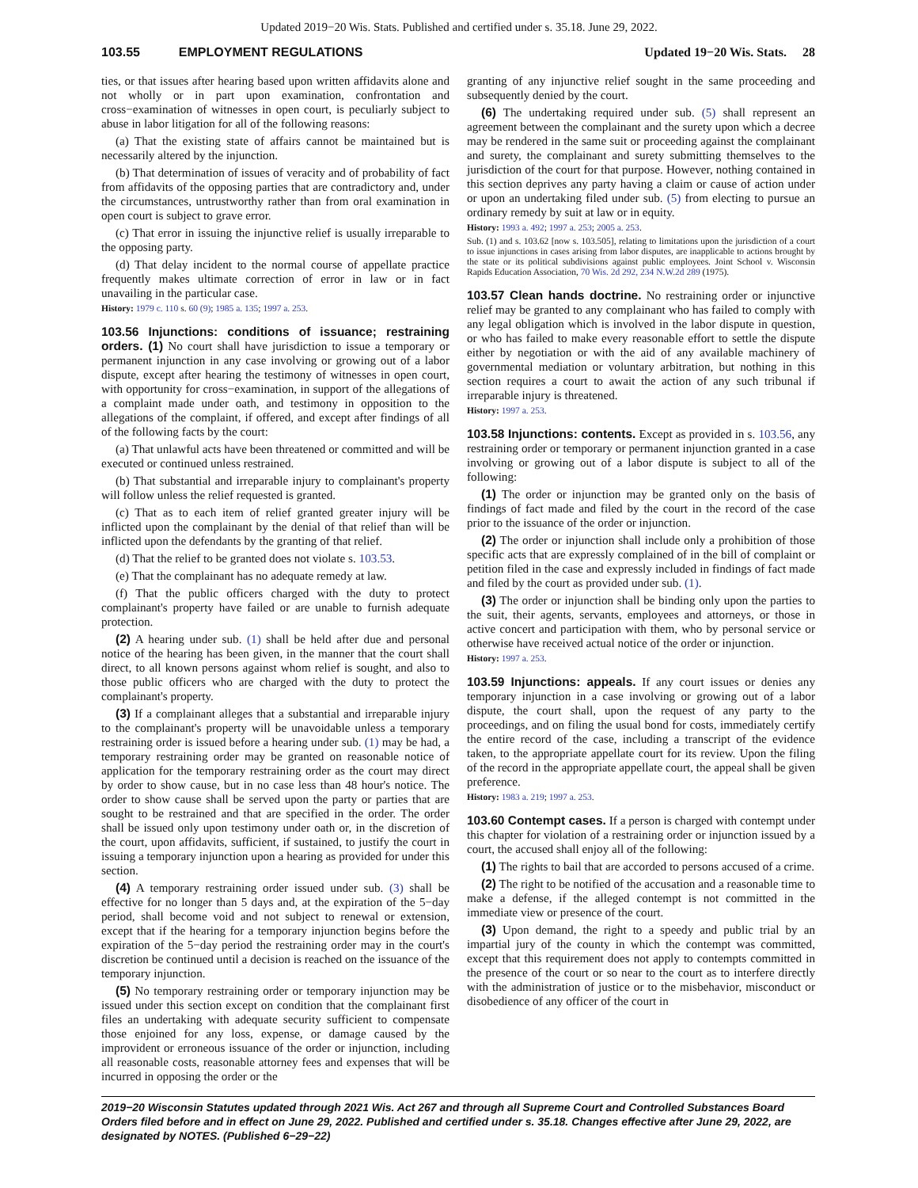Updated 2019−20 Wis. Stats. Published and certified under s. 35.18. June 29, 2022.
103.55 EMPLOYMENT REGULATIONS Updated 19−20 Wis. Stats. 28
ties, or that issues after hearing based upon written affidavits alone and not wholly or in part upon examination, confrontation and cross−examination of witnesses in open court, is peculiarly subject to abuse in labor litigation for all of the following reasons:
(a) That the existing state of affairs cannot be maintained but is necessarily altered by the injunction.
(b) That determination of issues of veracity and of probability of fact from affidavits of the opposing parties that are contradictory and, under the circumstances, untrustworthy rather than from oral examination in open court is subject to grave error.
(c) That error in issuing the injunctive relief is usually irreparable to the opposing party.
(d) That delay incident to the normal course of appellate practice frequently makes ultimate correction of error in law or in fact unavailing in the particular case.
History: 1979 c. 110 s. 60 (9); 1985 a. 135; 1997 a. 253.
103.56 Injunctions: conditions of issuance; restraining orders. (1) No court shall have jurisdiction to issue a temporary or permanent injunction in any case involving or growing out of a labor dispute, except after hearing the testimony of witnesses in open court, with opportunity for cross−examination, in support of the allegations of a complaint made under oath, and testimony in opposition to the allegations of the complaint, if offered, and except after findings of all of the following facts by the court:
(a) That unlawful acts have been threatened or committed and will be executed or continued unless restrained.
(b) That substantial and irreparable injury to complainant's property will follow unless the relief requested is granted.
(c) That as to each item of relief granted greater injury will be inflicted upon the complainant by the denial of that relief than will be inflicted upon the defendants by the granting of that relief.
(d) That the relief to be granted does not violate s. 103.53.
(e) That the complainant has no adequate remedy at law.
(f) That the public officers charged with the duty to protect complainant's property have failed or are unable to furnish adequate protection.
(2) A hearing under sub. (1) shall be held after due and personal notice of the hearing has been given, in the manner that the court shall direct, to all known persons against whom relief is sought, and also to those public officers who are charged with the duty to protect the complainant's property.
(3) If a complainant alleges that a substantial and irreparable injury to the complainant's property will be unavoidable unless a temporary restraining order is issued before a hearing under sub. (1) may be had, a temporary restraining order may be granted on reasonable notice of application for the temporary restraining order as the court may direct by order to show cause, but in no case less than 48 hour's notice. The order to show cause shall be served upon the party or parties that are sought to be restrained and that are specified in the order. The order shall be issued only upon testimony under oath or, in the discretion of the court, upon affidavits, sufficient, if sustained, to justify the court in issuing a temporary injunction upon a hearing as provided for under this section.
(4) A temporary restraining order issued under sub. (3) shall be effective for no longer than 5 days and, at the expiration of the 5−day period, shall become void and not subject to renewal or extension, except that if the hearing for a temporary injunction begins before the expiration of the 5−day period the restraining order may in the court's discretion be continued until a decision is reached on the issuance of the temporary injunction.
(5) No temporary restraining order or temporary injunction may be issued under this section except on condition that the complainant first files an undertaking with adequate security sufficient to compensate those enjoined for any loss, expense, or damage caused by the improvident or erroneous issuance of the order or injunction, including all reasonable costs, reasonable attorney fees and expenses that will be incurred in opposing the order or the
granting of any injunctive relief sought in the same proceeding and subsequently denied by the court.
(6) The undertaking required under sub. (5) shall represent an agreement between the complainant and the surety upon which a decree may be rendered in the same suit or proceeding against the complainant and surety, the complainant and surety submitting themselves to the jurisdiction of the court for that purpose. However, nothing contained in this section deprives any party having a claim or cause of action under or upon an undertaking filed under sub. (5) from electing to pursue an ordinary remedy by suit at law or in equity.
History: 1993 a. 492; 1997 a. 253; 2005 a. 253.
Sub. (1) and s. 103.62 [now s. 103.505], relating to limitations upon the jurisdiction of a court to issue injunctions in cases arising from labor disputes, are inapplicable to actions brought by the state or its political subdivisions against public employees. Joint School v. Wisconsin Rapids Education Association, 70 Wis. 2d 292, 234 N.W.2d 289 (1975).
103.57 Clean hands doctrine. No restraining order or injunctive relief may be granted to any complainant who has failed to comply with any legal obligation which is involved in the labor dispute in question, or who has failed to make every reasonable effort to settle the dispute either by negotiation or with the aid of any available machinery of governmental mediation or voluntary arbitration, but nothing in this section requires a court to await the action of any such tribunal if irreparable injury is threatened.
History: 1997 a. 253.
103.58 Injunctions: contents. Except as provided in s. 103.56, any restraining order or temporary or permanent injunction granted in a case involving or growing out of a labor dispute is subject to all of the following:
(1) The order or injunction may be granted only on the basis of findings of fact made and filed by the court in the record of the case prior to the issuance of the order or injunction.
(2) The order or injunction shall include only a prohibition of those specific acts that are expressly complained of in the bill of complaint or petition filed in the case and expressly included in findings of fact made and filed by the court as provided under sub. (1).
(3) The order or injunction shall be binding only upon the parties to the suit, their agents, servants, employees and attorneys, or those in active concert and participation with them, who by personal service or otherwise have received actual notice of the order or injunction.
History: 1997 a. 253.
103.59 Injunctions: appeals. If any court issues or denies any temporary injunction in a case involving or growing out of a labor dispute, the court shall, upon the request of any party to the proceedings, and on filing the usual bond for costs, immediately certify the entire record of the case, including a transcript of the evidence taken, to the appropriate appellate court for its review. Upon the filing of the record in the appropriate appellate court, the appeal shall be given preference.
History: 1983 a. 219; 1997 a. 253.
103.60 Contempt cases. If a person is charged with contempt under this chapter for violation of a restraining order or injunction issued by a court, the accused shall enjoy all of the following:
(1) The rights to bail that are accorded to persons accused of a crime.
(2) The right to be notified of the accusation and a reasonable time to make a defense, if the alleged contempt is not committed in the immediate view or presence of the court.
(3) Upon demand, the right to a speedy and public trial by an impartial jury of the county in which the contempt was committed, except that this requirement does not apply to contempts committed in the presence of the court or so near to the court as to interfere directly with the administration of justice or to the misbehavior, misconduct or disobedience of any officer of the court in
2019−20 Wisconsin Statutes updated through 2021 Wis. Act 267 and through all Supreme Court and Controlled Substances Board Orders filed before and in effect on June 29, 2022. Published and certified under s. 35.18. Changes effective after June 29, 2022, are designated by NOTES. (Published 6−29−22)